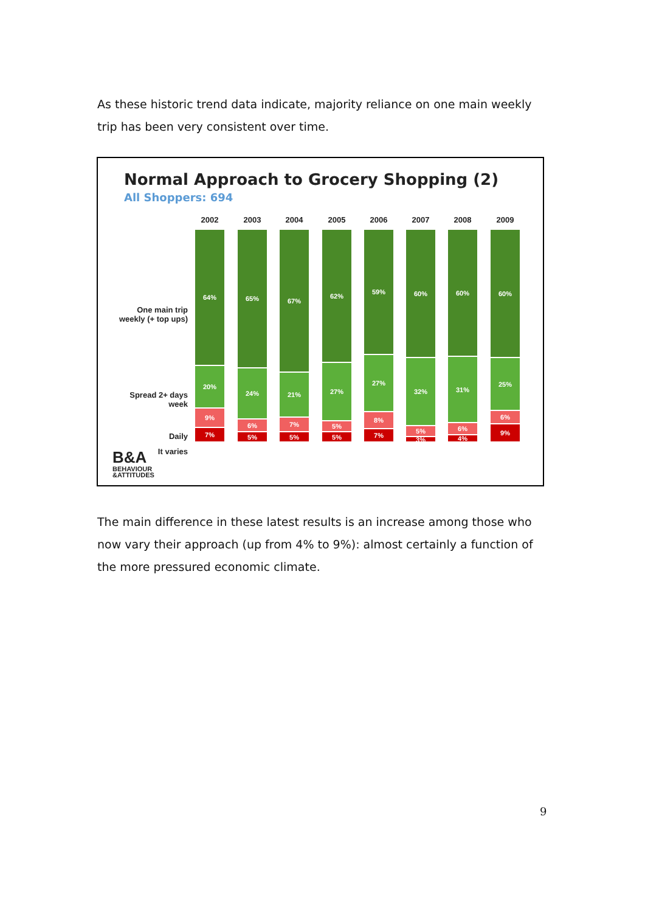As these historic trend data indicate, majority reliance on one main weekly trip has been very consistent over time.
Normal Approach to Grocery Shopping (2)
All Shoppers: 694
One main trip
weekly (+ top ups)
Spread 2+ days
week
Daily
It varies
2002
64%
20%
9%
7%
2003
65%
24%
6%
5%
2004
67%
21%
7%
5%
2005
62%
27%
5%
5%
2006
59%
27%
8%
7%
2007
60%
32%
5%
3%
2008
60%
31%
6%
4%
2009
60%
25%
6%
9%
B&A
BEHAVIOUR
&ATTITUDES
The main difference in these latest results is an increase among those who now vary their approach (up from 4% to 9%): almost certainly a function of the more pressured economic climate.
9